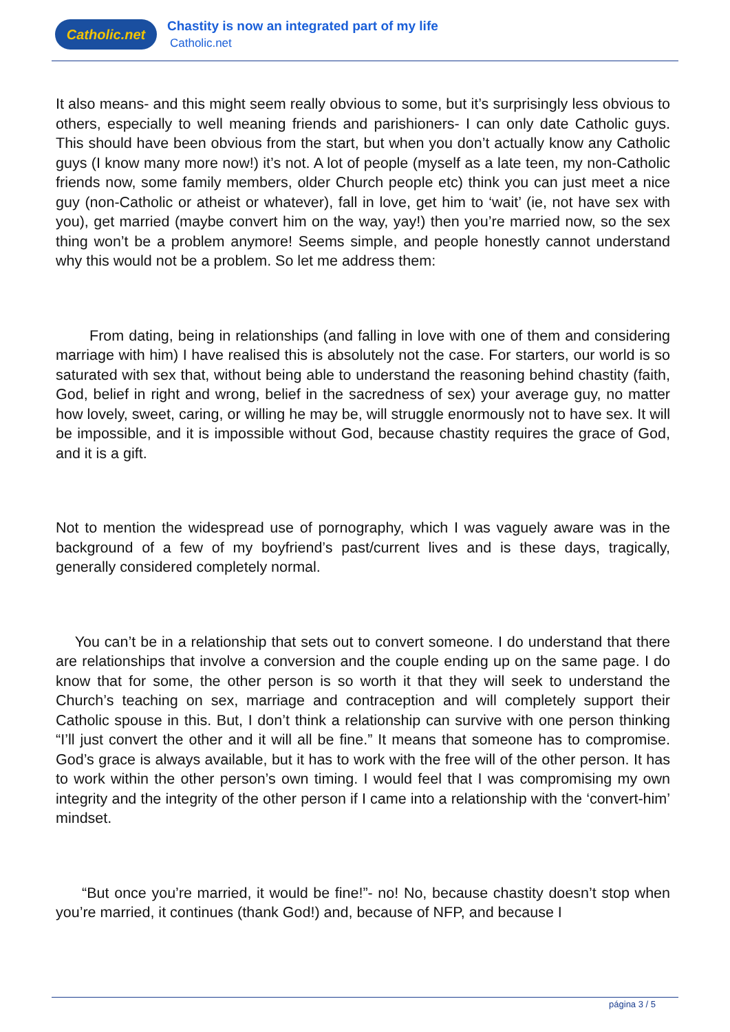Catholic.net
Chastity is now an integrated part of my life
Catholic.net
It also means- and this might seem really obvious to some, but it’s surprisingly less obvious to others, especially to well meaning friends and parishioners- I can only date Catholic guys. This should have been obvious from the start, but when you don’t actually know any Catholic guys (I know many more now!) it’s not. A lot of people (myself as a late teen, my non-Catholic friends now, some family members, older Church people etc) think you can just meet a nice guy (non-Catholic or atheist or whatever), fall in love, get him to ‘wait’ (ie, not have sex with you), get married (maybe convert him on the way, yay!) then you’re married now, so the sex thing won’t be a problem anymore! Seems simple, and people honestly cannot understand why this would not be a problem. So let me address them:
From dating, being in relationships (and falling in love with one of them and considering marriage with him) I have realised this is absolutely not the case. For starters, our world is so saturated with sex that, without being able to understand the reasoning behind chastity (faith, God, belief in right and wrong, belief in the sacredness of sex) your average guy, no matter how lovely, sweet, caring, or willing he may be, will struggle enormously not to have sex. It will be impossible, and it is impossible without God, because chastity requires the grace of God, and it is a gift.
Not to mention the widespread use of pornography, which I was vaguely aware was in the background of a few of my boyfriend’s past/current lives and is these days, tragically, generally considered completely normal.
You can’t be in a relationship that sets out to convert someone. I do understand that there are relationships that involve a conversion and the couple ending up on the same page. I do know that for some, the other person is so worth it that they will seek to understand the Church’s teaching on sex, marriage and contraception and will completely support their Catholic spouse in this. But, I don’t think a relationship can survive with one person thinking “I’ll just convert the other and it will all be fine.” It means that someone has to compromise. God’s grace is always available, but it has to work with the free will of the other person. It has to work within the other person’s own timing. I would feel that I was compromising my own integrity and the integrity of the other person if I came into a relationship with the ‘convert-him’ mindset.
“But once you’re married, it would be fine!”- no! No, because chastity doesn’t stop when you’re married, it continues (thank God!) and, because of NFP, and because I
página 3 / 5